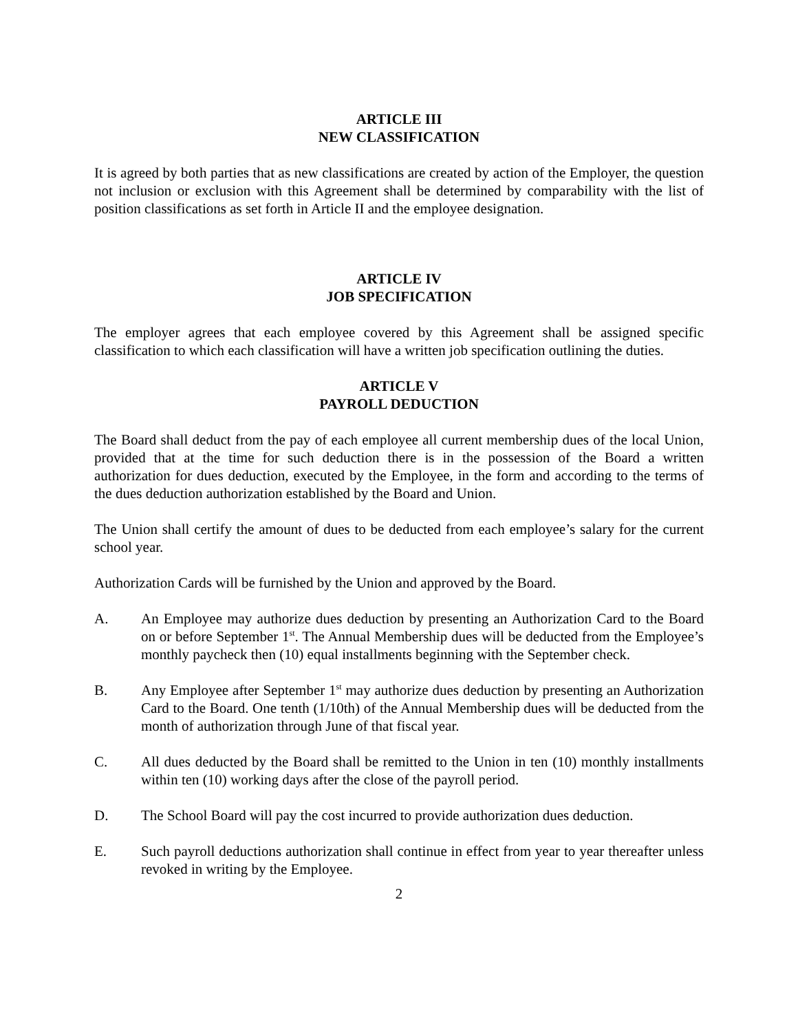ARTICLE III
NEW CLASSIFICATION
It is agreed by both parties that as new classifications are created by action of the Employer, the question not inclusion or exclusion with this Agreement shall be determined by comparability with the list of position classifications as set forth in Article II and the employee designation.
ARTICLE IV
JOB SPECIFICATION
The employer agrees that each employee covered by this Agreement shall be assigned specific classification to which each classification will have a written job specification outlining the duties.
ARTICLE V
PAYROLL DEDUCTION
The Board shall deduct from the pay of each employee all current membership dues of the local Union, provided that at the time for such deduction there is in the possession of the Board a written authorization for dues deduction, executed by the Employee, in the form and according to the terms of the dues deduction authorization established by the Board and Union.
The Union shall certify the amount of dues to be deducted from each employee’s salary for the current school year.
Authorization Cards will be furnished by the Union and approved by the Board.
A. An Employee may authorize dues deduction by presenting an Authorization Card to the Board on or before September 1<sup>st</sup>. The Annual Membership dues will be deducted from the Employee’s monthly paycheck then (10) equal installments beginning with the September check.
B. Any Employee after September 1<sup>st</sup> may authorize dues deduction by presenting an Authorization Card to the Board. One tenth (1/10th) of the Annual Membership dues will be deducted from the month of authorization through June of that fiscal year.
C. All dues deducted by the Board shall be remitted to the Union in ten (10) monthly installments within ten (10) working days after the close of the payroll period.
D. The School Board will pay the cost incurred to provide authorization dues deduction.
E. Such payroll deductions authorization shall continue in effect from year to year thereafter unless revoked in writing by the Employee.
2